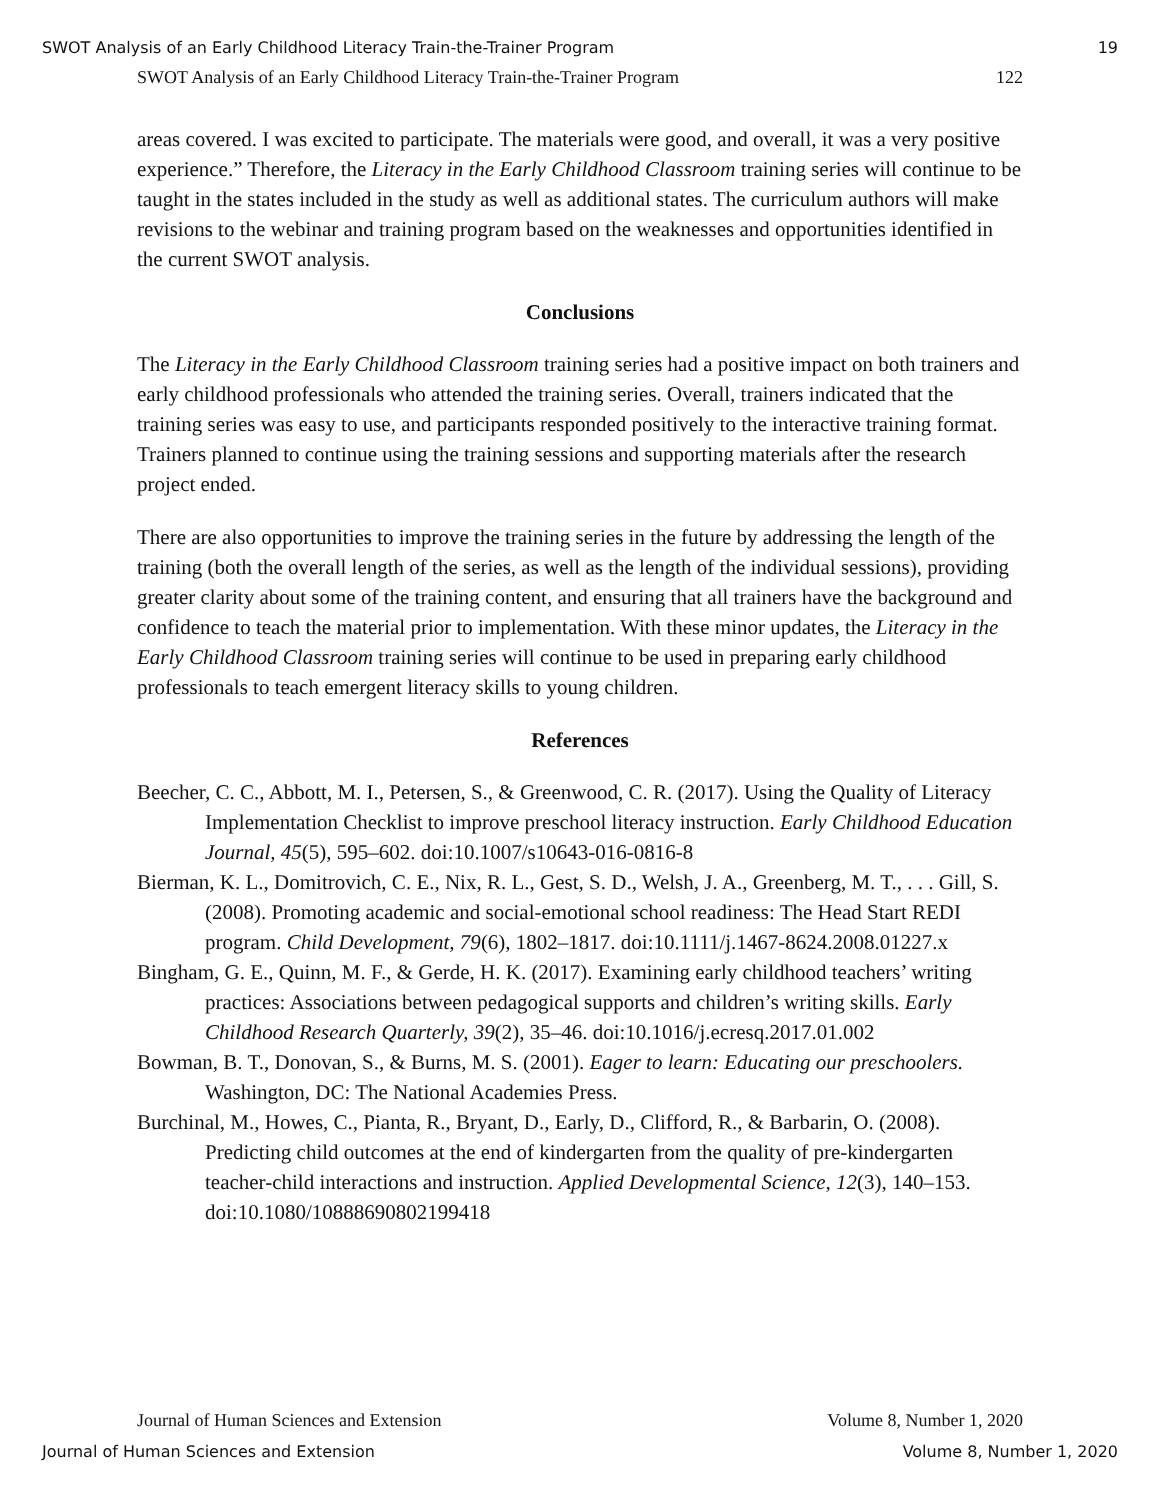SWOT Analysis of an Early Childhood Literacy Train-the-Trainer Program 19
SWOT Analysis of an Early Childhood Literacy Train-the-Trainer Program 122
areas covered. I was excited to participate. The materials were good, and overall, it was a very positive experience.” Therefore, the Literacy in the Early Childhood Classroom training series will continue to be taught in the states included in the study as well as additional states. The curriculum authors will make revisions to the webinar and training program based on the weaknesses and opportunities identified in the current SWOT analysis.
Conclusions
The Literacy in the Early Childhood Classroom training series had a positive impact on both trainers and early childhood professionals who attended the training series. Overall, trainers indicated that the training series was easy to use, and participants responded positively to the interactive training format. Trainers planned to continue using the training sessions and supporting materials after the research project ended.
There are also opportunities to improve the training series in the future by addressing the length of the training (both the overall length of the series, as well as the length of the individual sessions), providing greater clarity about some of the training content, and ensuring that all trainers have the background and confidence to teach the material prior to implementation. With these minor updates, the Literacy in the Early Childhood Classroom training series will continue to be used in preparing early childhood professionals to teach emergent literacy skills to young children.
References
Beecher, C. C., Abbott, M. I., Petersen, S., & Greenwood, C. R. (2017). Using the Quality of Literacy Implementation Checklist to improve preschool literacy instruction. Early Childhood Education Journal, 45(5), 595–602. doi:10.1007/s10643-016-0816-8
Bierman, K. L., Domitrovich, C. E., Nix, R. L., Gest, S. D., Welsh, J. A., Greenberg, M. T., . . . Gill, S. (2008). Promoting academic and social-emotional school readiness: The Head Start REDI program. Child Development, 79(6), 1802–1817. doi:10.1111/j.1467-8624.2008.01227.x
Bingham, G. E., Quinn, M. F., & Gerde, H. K. (2017). Examining early childhood teachers’ writing practices: Associations between pedagogical supports and children’s writing skills. Early Childhood Research Quarterly, 39(2), 35–46. doi:10.1016/j.ecresq.2017.01.002
Bowman, B. T., Donovan, S., & Burns, M. S. (2001). Eager to learn: Educating our preschoolers. Washington, DC: The National Academies Press.
Burchinal, M., Howes, C., Pianta, R., Bryant, D., Early, D., Clifford, R., & Barbarin, O. (2008). Predicting child outcomes at the end of kindergarten from the quality of pre-kindergarten teacher-child interactions and instruction. Applied Developmental Science, 12(3), 140–153. doi:10.1080/10888690802199418
Journal of Human Sciences and Extension Volume 8, Number 1, 2020
Journal of Human Sciences and Extension Volume 8, Number 1, 2020